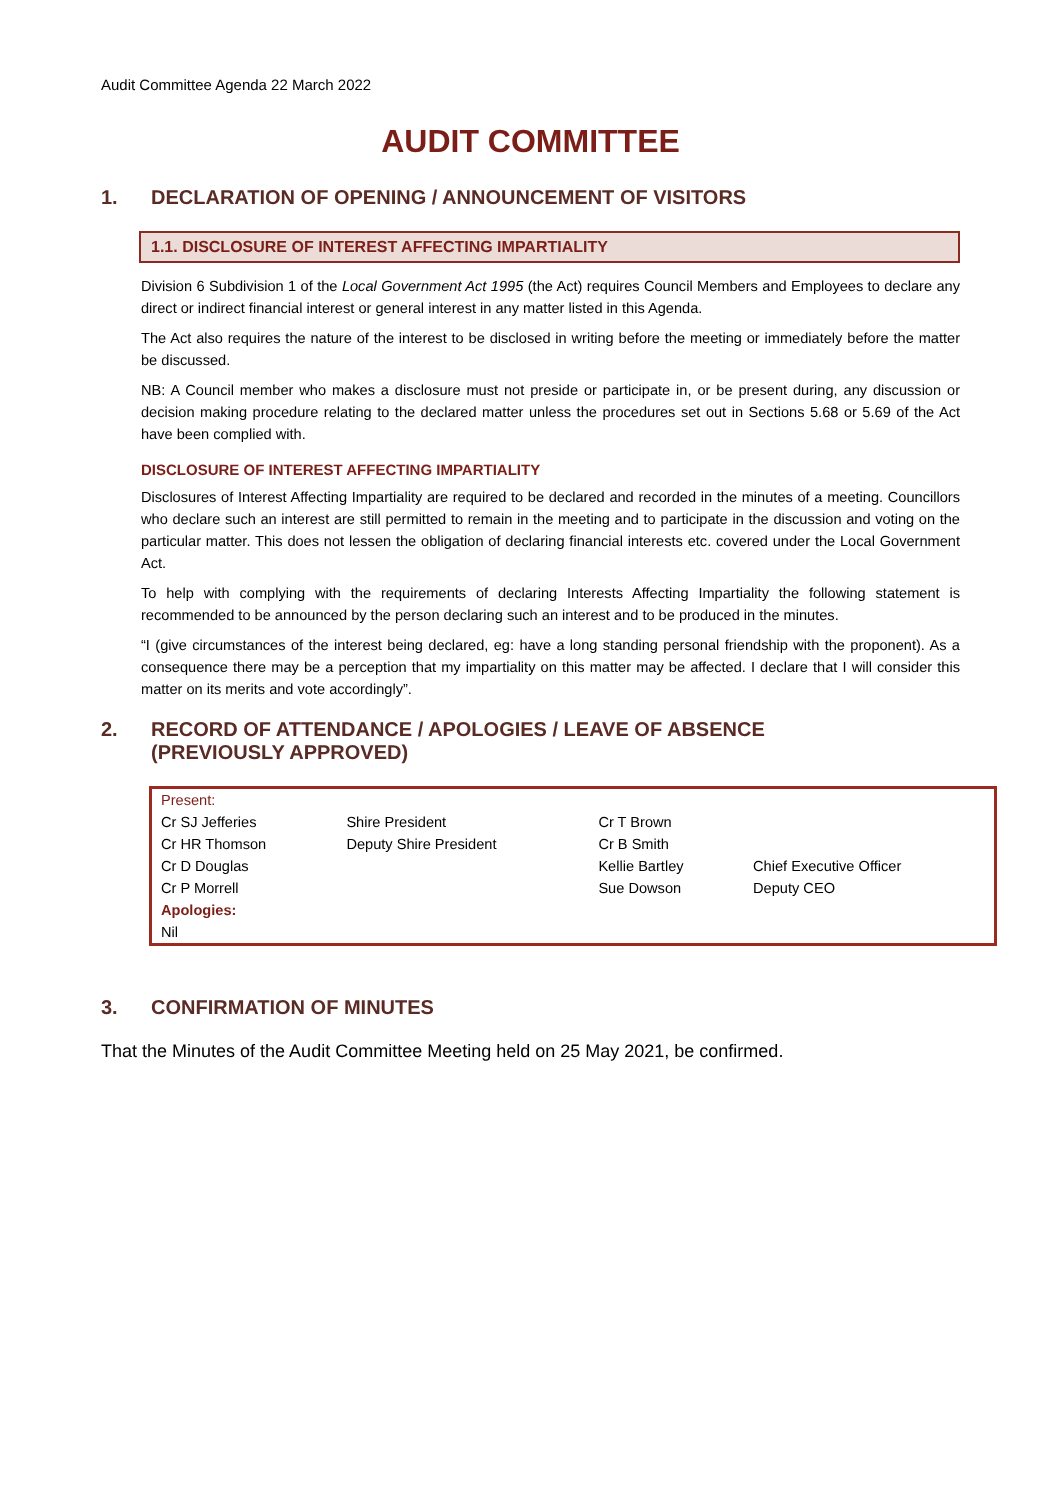Audit Committee Agenda 22 March 2022
AUDIT COMMITTEE
1. DECLARATION OF OPENING / ANNOUNCEMENT OF VISITORS
1.1. DISCLOSURE OF INTEREST AFFECTING IMPARTIALITY
Division 6 Subdivision 1 of the Local Government Act 1995 (the Act) requires Council Members and Employees to declare any direct or indirect financial interest or general interest in any matter listed in this Agenda.
The Act also requires the nature of the interest to be disclosed in writing before the meeting or immediately before the matter be discussed.
NB: A Council member who makes a disclosure must not preside or participate in, or be present during, any discussion or decision making procedure relating to the declared matter unless the procedures set out in Sections 5.68 or 5.69 of the Act have been complied with.
DISCLOSURE OF INTEREST AFFECTING IMPARTIALITY
Disclosures of Interest Affecting Impartiality are required to be declared and recorded in the minutes of a meeting. Councillors who declare such an interest are still permitted to remain in the meeting and to participate in the discussion and voting on the particular matter. This does not lessen the obligation of declaring financial interests etc. covered under the Local Government Act.
To help with complying with the requirements of declaring Interests Affecting Impartiality the following statement is recommended to be announced by the person declaring such an interest and to be produced in the minutes.
“I (give circumstances of the interest being declared, eg: have a long standing personal friendship with the proponent). As a consequence there may be a perception that my impartiality on this matter may be affected. I declare that I will consider this matter on its merits and vote accordingly”.
2. RECORD OF ATTENDANCE / APOLOGIES / LEAVE OF ABSENCE
(PREVIOUSLY APPROVED)
| Present: | | | |
| Cr SJ Jefferies | Shire President | Cr T Brown | |
| Cr HR Thomson | Deputy Shire President | Cr B Smith | |
| Cr D Douglas | | Kellie Bartley | Chief Executive Officer |
| Cr P Morrell | | Sue Dowson | Deputy CEO |
| Apologies: | | | |
| Nil | | | |
3. CONFIRMATION OF MINUTES
That the Minutes of the Audit Committee Meeting held on 25 May 2021, be confirmed.